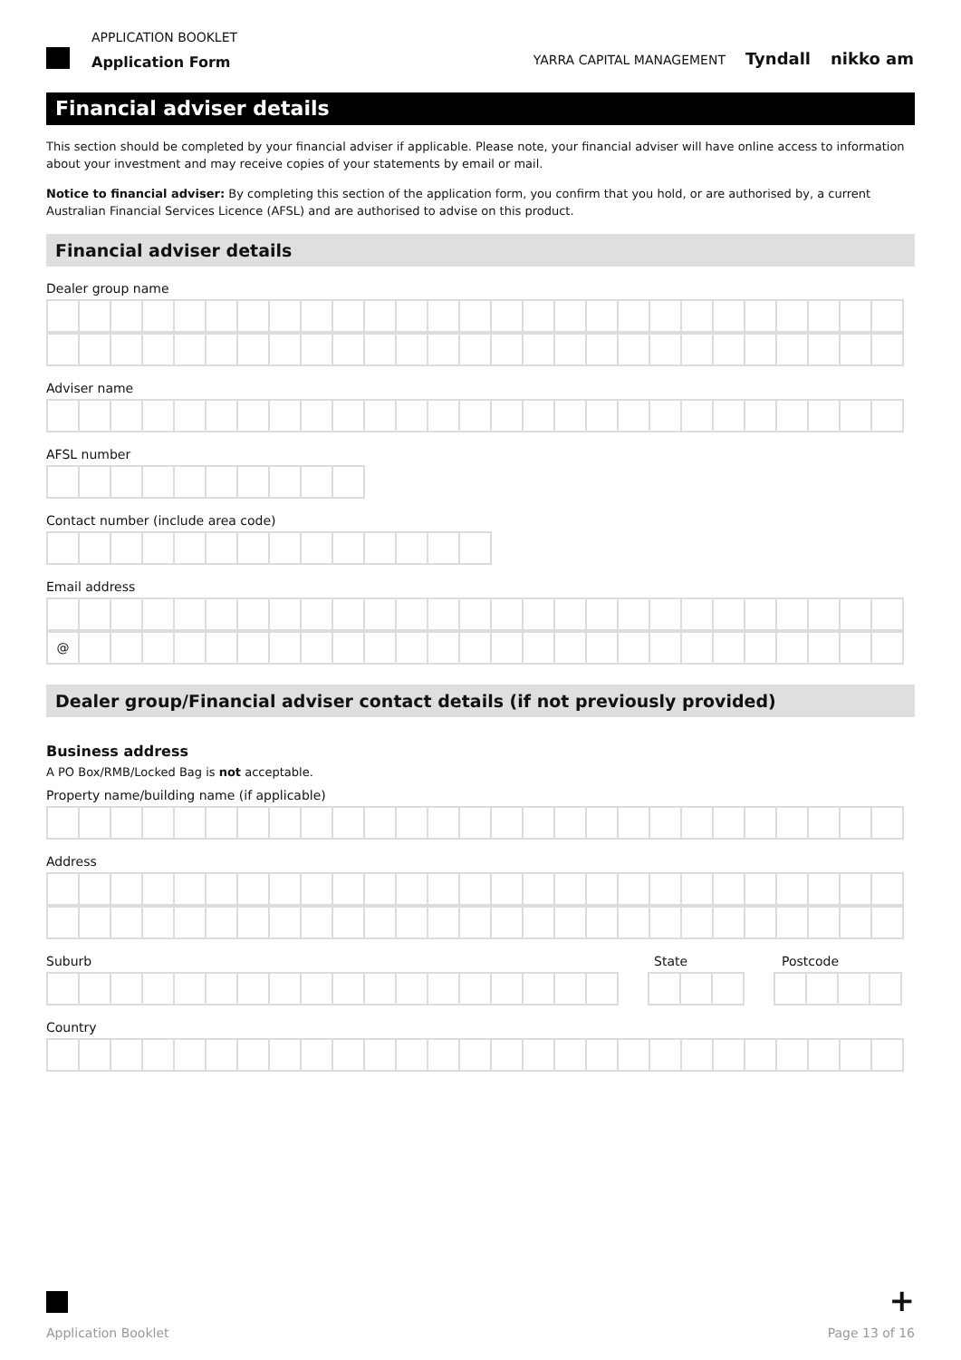APPLICATION BOOKLET
Application Form
YARRA CAPITAL MANAGEMENT Tyndall nikko am
Financial adviser details
This section should be completed by your financial adviser if applicable. Please note, your financial adviser will have online access to information about your investment and may receive copies of your statements by email or mail.
Notice to financial adviser: By completing this section of the application form, you confirm that you hold, or are authorised by, a current Australian Financial Services Licence (AFSL) and are authorised to advise on this product.
Financial adviser details
Dealer group name
Adviser name
AFSL number
Contact number (include area code)
Email address
@
Dealer group/Financial adviser contact details (if not previously provided)
Business address
A PO Box/RMB/Locked Bag is not acceptable.
Property name/building name (if applicable)
Address
Suburb State Postcode
Country
+
Application Booklet Page 13 of 16